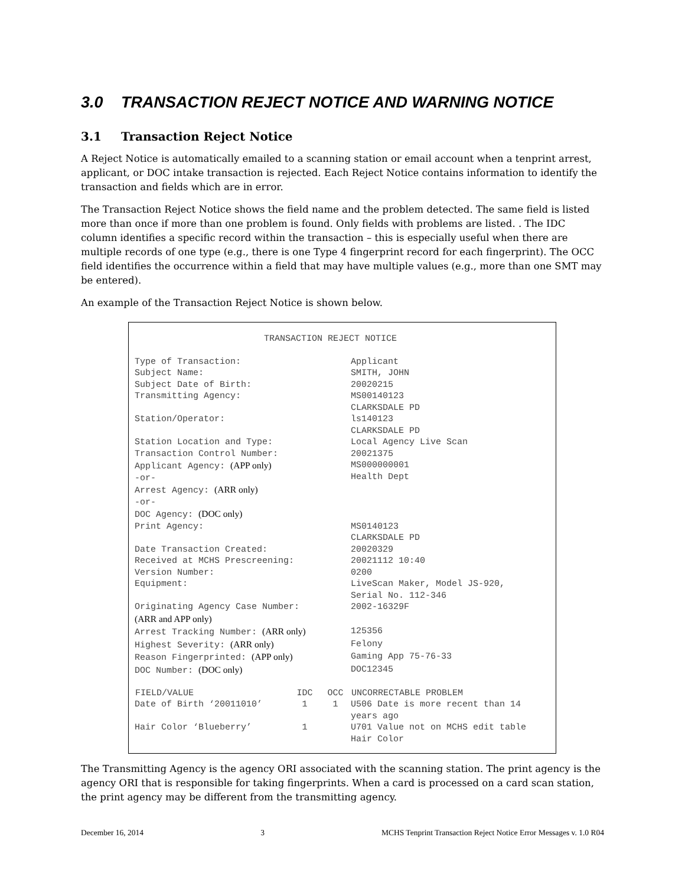3.0 TRANSACTION REJECT NOTICE AND WARNING NOTICE
3.1 Transaction Reject Notice
A Reject Notice is automatically emailed to a scanning station or email account when a tenprint arrest, applicant, or DOC intake transaction is rejected. Each Reject Notice contains information to identify the transaction and fields which are in error.
The Transaction Reject Notice shows the field name and the problem detected. The same field is listed more than once if more than one problem is found. Only fields with problems are listed. . The IDC column identifies a specific record within the transaction – this is especially useful when there are multiple records of one type (e.g., there is one Type 4 fingerprint record for each fingerprint). The OCC field identifies the occurrence within a field that may have multiple values (e.g., more than one SMT may be entered).
An example of the Transaction Reject Notice is shown below.
| TRANSACTION REJECT NOTICE | | | |
| Type of Transaction: | | | Applicant |
| Subject Name: | | | SMITH, JOHN |
| Subject Date of Birth: | | | 20020215 |
| Transmitting Agency: | | | MS00140123 CLARKSDALE PD |
| Station/Operator: | | | ls140123 CLARKSDALE PD |
| Station Location and Type: | | | Local Agency Live Scan |
| Transaction Control Number: | | | 20021375 |
| Applicant Agency: (APP only) -or- Arrest Agency: (ARR only) -or- DOC Agency: (DOC only) | | | MS000000001 Health Dept |
| Print Agency: | | | MS0140123 CLARKSDALE PD |
| Date Transaction Created: | | | 20020329 |
| Received at MCHS Prescreening: | | | 20021112 10:40 |
| Version Number: | | | 0200 |
| Equipment: | | | LiveScan Maker, Model JS-920, Serial No. 112-346 |
| Originating Agency Case Number: (ARR and APP only) | | | 2002-16329F |
| Arrest Tracking Number: (ARR only) | | | 125356 |
| Highest Severity: (ARR only) | | | Felony |
| Reason Fingerprinted: (APP only) | | | Gaming App 75-76-33 |
| DOC Number: (DOC only) | | | DOC12345 |
| FIELD/VALUE | IDC | OCC | UNCORRECTABLE PROBLEM |
| Date of Birth ‘20011010’ | 1 | 1 | U506 Date is more recent than 14 years ago |
| Hair Color ‘Blueberry’ | 1 | | U701 Value not on MCHS edit table Hair Color |
The Transmitting Agency is the agency ORI associated with the scanning station. The print agency is the agency ORI that is responsible for taking fingerprints. When a card is processed on a card scan station, the print agency may be different from the transmitting agency.
December 16, 2014 3 MCHS Tenprint Transaction Reject Notice Error Messages v. 1.0 R04